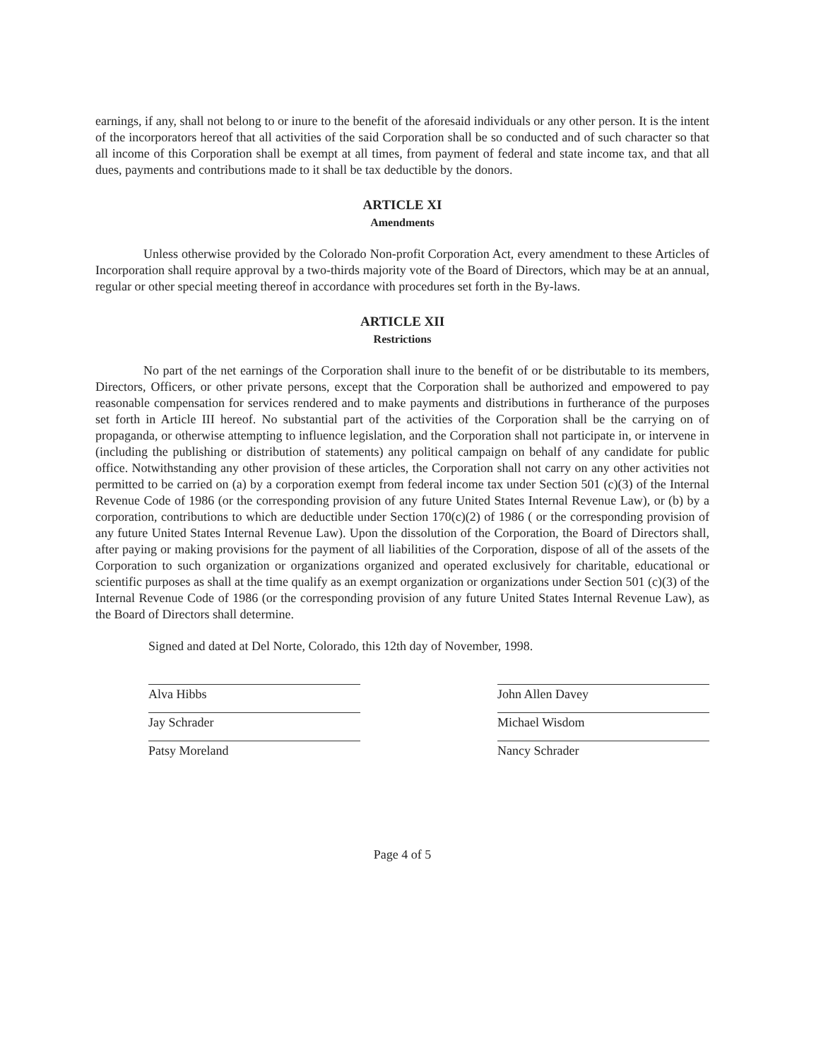earnings, if any, shall not belong to or inure to the benefit of the aforesaid individuals or any other person. It is the intent of the incorporators hereof that all activities of the said Corporation shall be so conducted and of such character so that all income of this Corporation shall be exempt at all times, from payment of federal and state income tax, and that all dues, payments and contributions made to it shall be tax deductible by the donors.
ARTICLE XI
Amendments
Unless otherwise provided by the Colorado Non-profit Corporation Act, every amendment to these Articles of Incorporation shall require approval by a two-thirds majority vote of the Board of Directors, which may be at an annual, regular or other special meeting thereof in accordance with procedures set forth in the By-laws.
ARTICLE XII
Restrictions
No part of the net earnings of the Corporation shall inure to the benefit of or be distributable to its members, Directors, Officers, or other private persons, except that the Corporation shall be authorized and empowered to pay reasonable compensation for services rendered and to make payments and distributions in furtherance of the purposes set forth in Article III hereof. No substantial part of the activities of the Corporation shall be the carrying on of propaganda, or otherwise attempting to influence legislation, and the Corporation shall not participate in, or intervene in (including the publishing or distribution of statements) any political campaign on behalf of any candidate for public office. Notwithstanding any other provision of these articles, the Corporation shall not carry on any other activities not permitted to be carried on (a) by a corporation exempt from federal income tax under Section 501 (c)(3) of the Internal Revenue Code of 1986 (or the corresponding provision of any future United States Internal Revenue Law), or (b) by a corporation, contributions to which are deductible under Section 170(c)(2) of 1986 ( or the corresponding provision of any future United States Internal Revenue Law). Upon the dissolution of the Corporation, the Board of Directors shall, after paying or making provisions for the payment of all liabilities of the Corporation, dispose of all of the assets of the Corporation to such organization or organizations organized and operated exclusively for charitable, educational or scientific purposes as shall at the time qualify as an exempt organization or organizations under Section 501 (c)(3) of the Internal Revenue Code of 1986 (or the corresponding provision of any future United States Internal Revenue Law), as the Board of Directors shall determine.
Signed and dated at Del Norte, Colorado, this 12th day of November, 1998.
Alva Hibbs
Jay Schrader
Patsy Moreland
John Allen Davey
Michael Wisdom
Nancy Schrader
Page 4 of 5